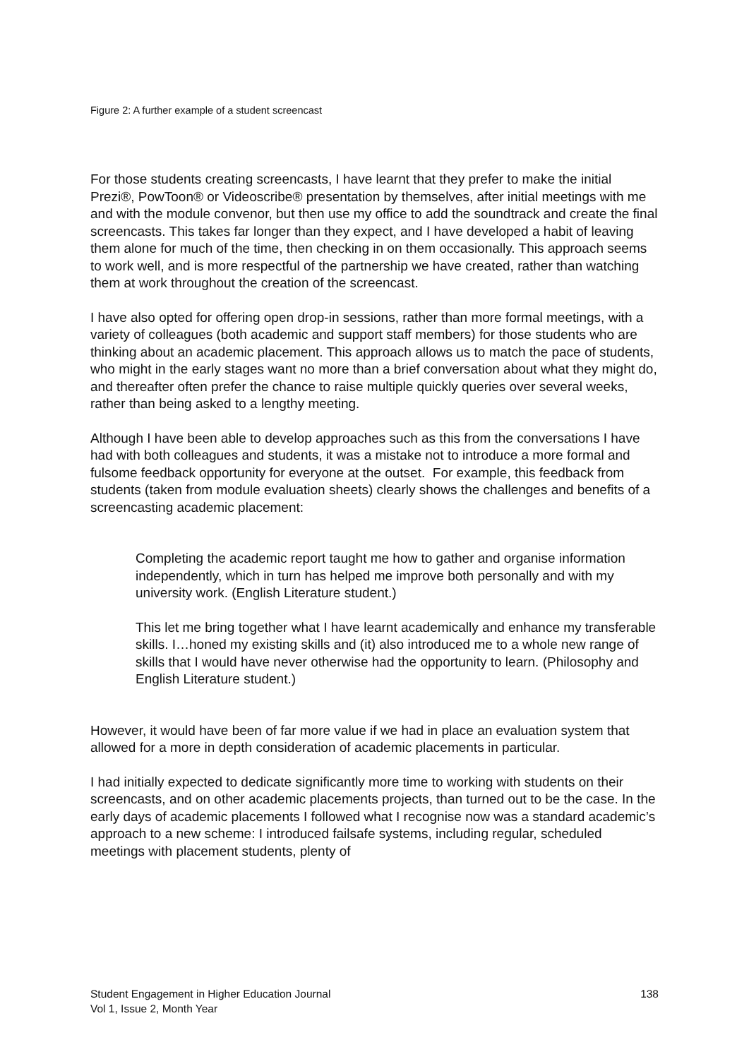Figure 2: A further example of a student screencast
For those students creating screencasts, I have learnt that they prefer to make the initial Prezi®, PowToon® or Videoscribe® presentation by themselves, after initial meetings with me and with the module convenor, but then use my office to add the soundtrack and create the final screencasts. This takes far longer than they expect, and I have developed a habit of leaving them alone for much of the time, then checking in on them occasionally. This approach seems to work well, and is more respectful of the partnership we have created, rather than watching them at work throughout the creation of the screencast.
I have also opted for offering open drop-in sessions, rather than more formal meetings, with a variety of colleagues (both academic and support staff members) for those students who are thinking about an academic placement. This approach allows us to match the pace of students, who might in the early stages want no more than a brief conversation about what they might do, and thereafter often prefer the chance to raise multiple quickly queries over several weeks, rather than being asked to a lengthy meeting.
Although I have been able to develop approaches such as this from the conversations I have had with both colleagues and students, it was a mistake not to introduce a more formal and fulsome feedback opportunity for everyone at the outset. For example, this feedback from students (taken from module evaluation sheets) clearly shows the challenges and benefits of a screencasting academic placement:
Completing the academic report taught me how to gather and organise information independently, which in turn has helped me improve both personally and with my university work. (English Literature student.)
This let me bring together what I have learnt academically and enhance my transferable skills. I…honed my existing skills and (it) also introduced me to a whole new range of skills that I would have never otherwise had the opportunity to learn. (Philosophy and English Literature student.)
However, it would have been of far more value if we had in place an evaluation system that allowed for a more in depth consideration of academic placements in particular.
I had initially expected to dedicate significantly more time to working with students on their screencasts, and on other academic placements projects, than turned out to be the case. In the early days of academic placements I followed what I recognise now was a standard academic’s approach to a new scheme: I introduced failsafe systems, including regular, scheduled meetings with placement students, plenty of
Student Engagement in Higher Education Journal
Vol 1, Issue 2, Month Year
138